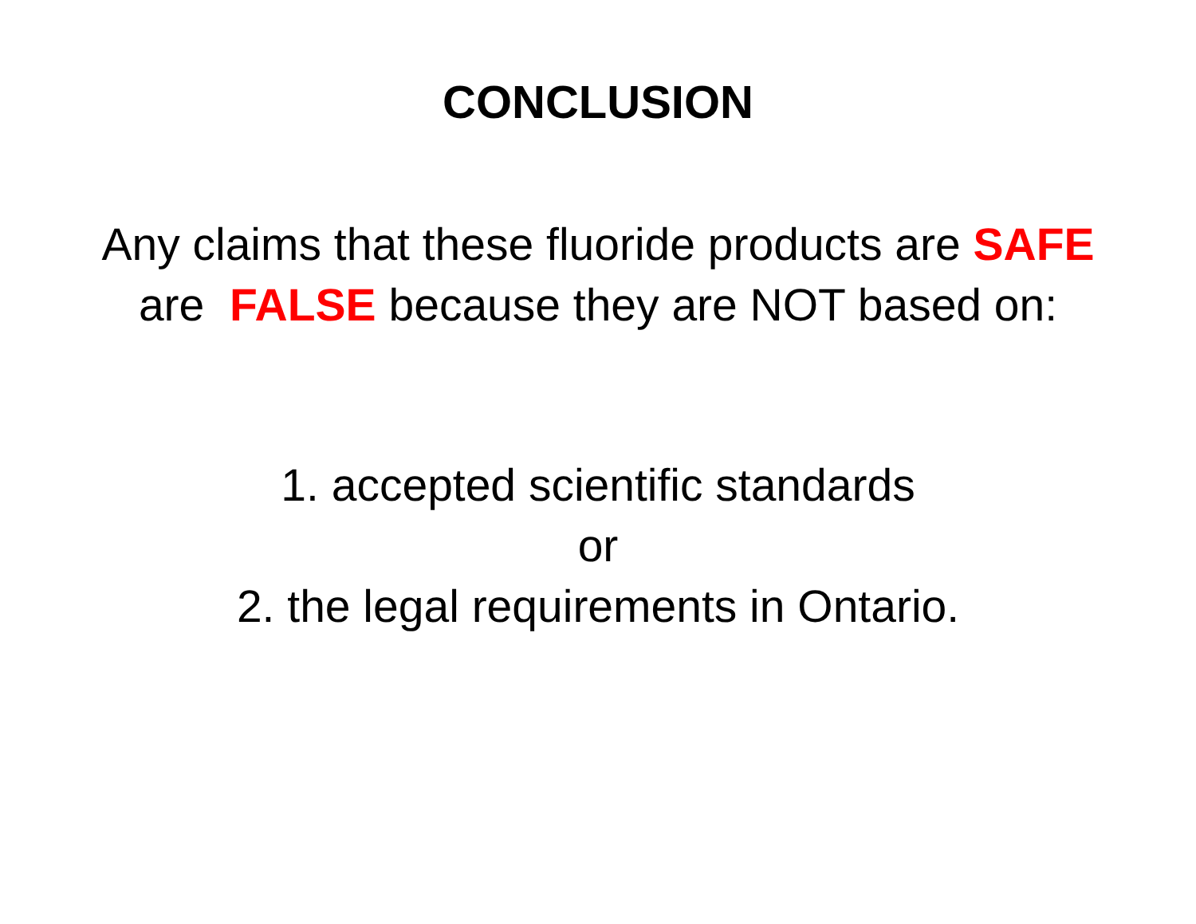CONCLUSION
Any claims that these fluoride products are SAFE are FALSE because they are NOT based on:
1. accepted scientific standards
or
2. the legal requirements in Ontario.